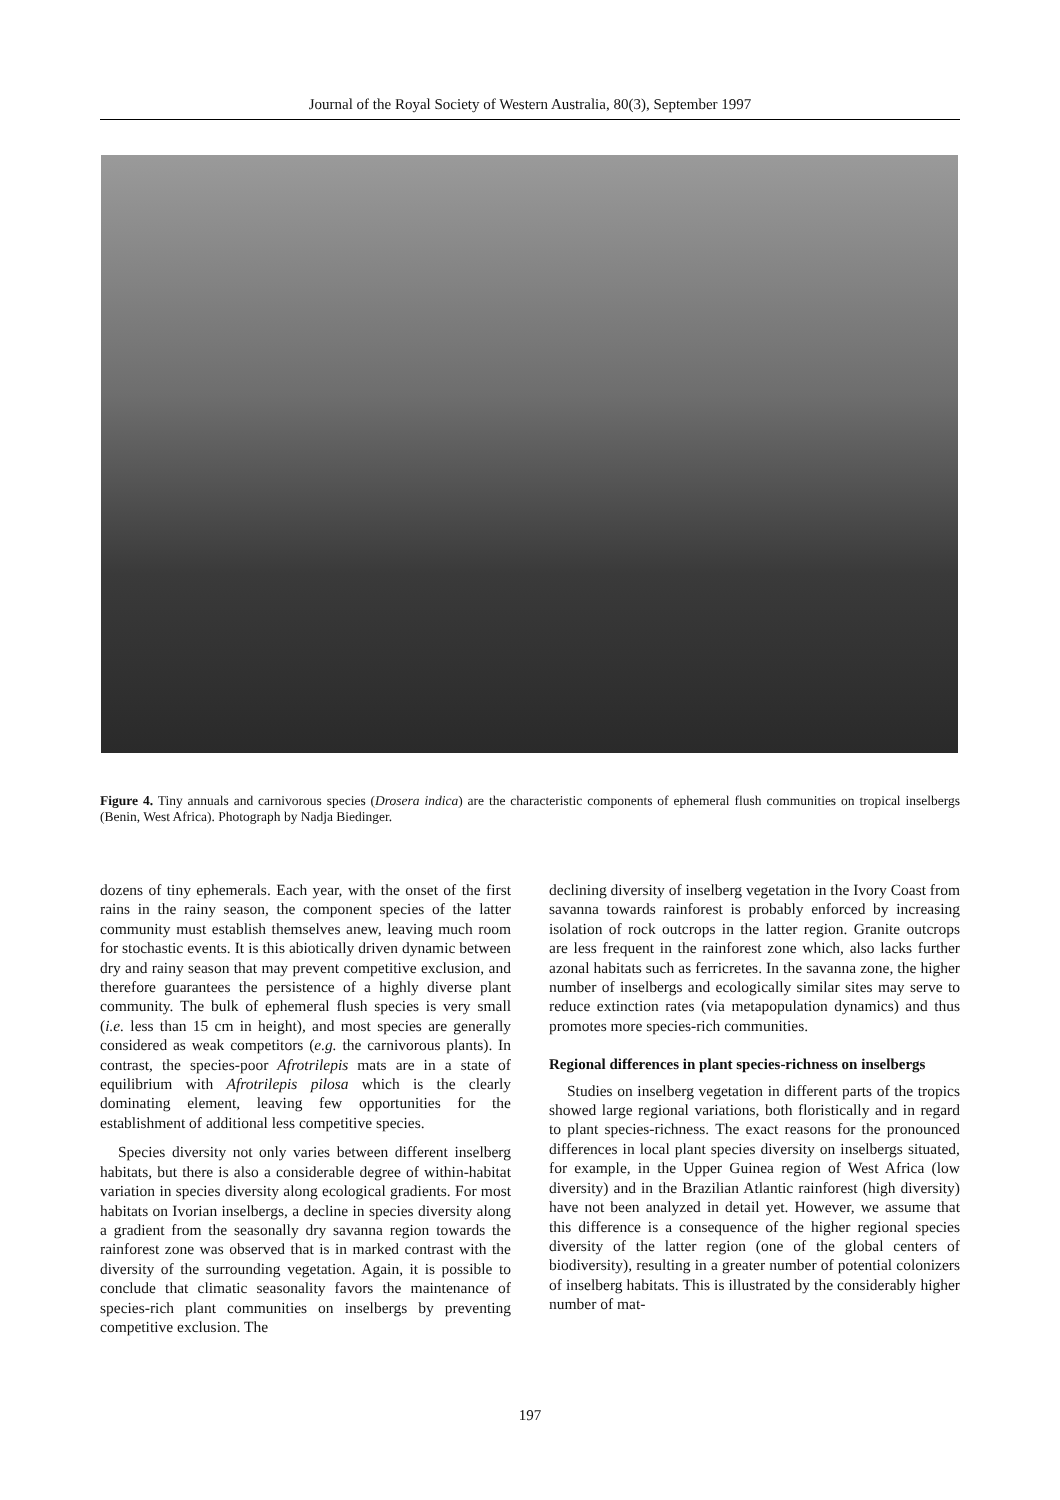Journal of the Royal Society of Western Australia, 80(3), September 1997
Figure 4. Tiny annuals and carnivorous species (Drosera indica) are the characteristic components of ephemeral flush communities on tropical inselbergs (Benin, West Africa). Photograph by Nadja Biedinger.
dozens of tiny ephemerals. Each year, with the onset of the first rains in the rainy season, the component species of the latter community must establish themselves anew, leaving much room for stochastic events. It is this abiotically driven dynamic between dry and rainy season that may prevent competitive exclusion, and therefore guarantees the persistence of a highly diverse plant community. The bulk of ephemeral flush species is very small (i.e. less than 15 cm in height), and most species are generally considered as weak competitors (e.g. the carnivorous plants). In contrast, the species-poor Afrotrilepis mats are in a state of equilibrium with Afrotrilepis pilosa which is the clearly dominating element, leaving few opportunities for the establishment of additional less competitive species.
Species diversity not only varies between different inselberg habitats, but there is also a considerable degree of within-habitat variation in species diversity along ecological gradients. For most habitats on Ivorian inselbergs, a decline in species diversity along a gradient from the seasonally dry savanna region towards the rainforest zone was observed that is in marked contrast with the diversity of the surrounding vegetation. Again, it is possible to conclude that climatic seasonality favors the maintenance of species-rich plant communities on inselbergs by preventing competitive exclusion. The
declining diversity of inselberg vegetation in the Ivory Coast from savanna towards rainforest is probably enforced by increasing isolation of rock outcrops in the latter region. Granite outcrops are less frequent in the rainforest zone which, also lacks further azonal habitats such as ferricretes. In the savanna zone, the higher number of inselbergs and ecologically similar sites may serve to reduce extinction rates (via metapopulation dynamics) and thus promotes more species-rich communities.
Regional differences in plant species-richness on inselbergs
Studies on inselberg vegetation in different parts of the tropics showed large regional variations, both floristically and in regard to plant species-richness. The exact reasons for the pronounced differences in local plant species diversity on inselbergs situated, for example, in the Upper Guinea region of West Africa (low diversity) and in the Brazilian Atlantic rainforest (high diversity) have not been analyzed in detail yet. However, we assume that this difference is a consequence of the higher regional species diversity of the latter region (one of the global centers of biodiversity), resulting in a greater number of potential colonizers of inselberg habitats. This is illustrated by the considerably higher number of mat-
197